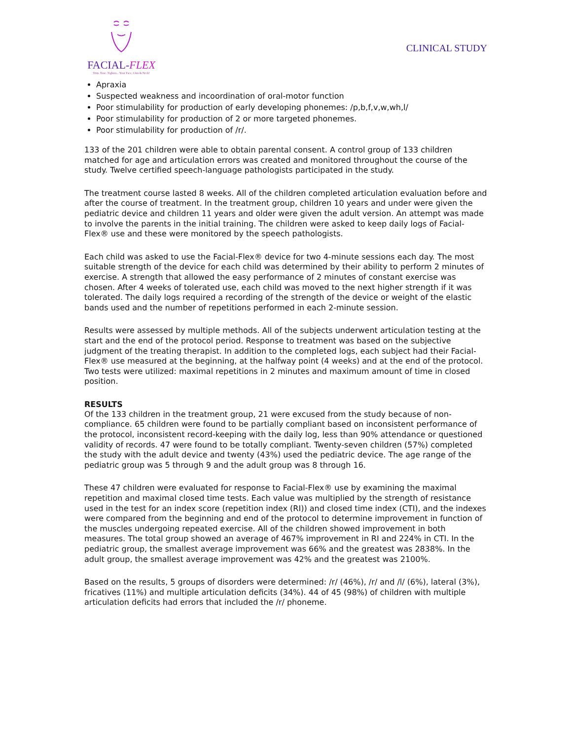FACIAL-FLEX
Trim. Tone. Tighten... Your Face, Chin & Neck!
CLINICAL STUDY
Apraxia
Suspected weakness and incoordination of oral-motor function
Poor stimulability for production of early developing phonemes: /p,b,f,v,w,wh,l/
Poor stimulability for production of 2 or more targeted phonemes.
Poor stimulability for production of /r/.
133 of the 201 children were able to obtain parental consent. A control group of 133 children matched for age and articulation errors was created and monitored throughout the course of the study. Twelve certified speech-language pathologists participated in the study.
The treatment course lasted 8 weeks. All of the children completed articulation evaluation before and after the course of treatment. In the treatment group, children 10 years and under were given the pediatric device and children 11 years and older were given the adult version. An attempt was made to involve the parents in the initial training. The children were asked to keep daily logs of Facial-Flex® use and these were monitored by the speech pathologists.
Each child was asked to use the Facial-Flex® device for two 4-minute sessions each day. The most suitable strength of the device for each child was determined by their ability to perform 2 minutes of exercise. A strength that allowed the easy performance of 2 minutes of constant exercise was chosen. After 4 weeks of tolerated use, each child was moved to the next higher strength if it was tolerated. The daily logs required a recording of the strength of the device or weight of the elastic bands used and the number of repetitions performed in each 2-minute session.
Results were assessed by multiple methods. All of the subjects underwent articulation testing at the start and the end of the protocol period. Response to treatment was based on the subjective judgment of the treating therapist. In addition to the completed logs, each subject had their Facial-Flex® use measured at the beginning, at the halfway point (4 weeks) and at the end of the protocol. Two tests were utilized: maximal repetitions in 2 minutes and maximum amount of time in closed position.
RESULTS
Of the 133 children in the treatment group, 21 were excused from the study because of non-compliance. 65 children were found to be partially compliant based on inconsistent performance of the protocol, inconsistent record-keeping with the daily log, less than 90% attendance or questioned validity of records. 47 were found to be totally compliant. Twenty-seven children (57%) completed the study with the adult device and twenty (43%) used the pediatric device. The age range of the pediatric group was 5 through 9 and the adult group was 8 through 16.
These 47 children were evaluated for response to Facial-Flex® use by examining the maximal repetition and maximal closed time tests. Each value was multiplied by the strength of resistance used in the test for an index score (repetition index (RI)) and closed time index (CTI), and the indexes were compared from the beginning and end of the protocol to determine improvement in function of the muscles undergoing repeated exercise. All of the children showed improvement in both measures. The total group showed an average of 467% improvement in RI and 224% in CTI. In the pediatric group, the smallest average improvement was 66% and the greatest was 2838%. In the adult group, the smallest average improvement was 42% and the greatest was 2100%.
Based on the results, 5 groups of disorders were determined: /r/ (46%), /r/ and /l/ (6%), lateral (3%), fricatives (11%) and multiple articulation deficits (34%). 44 of 45 (98%) of children with multiple articulation deficits had errors that included the /r/ phoneme.